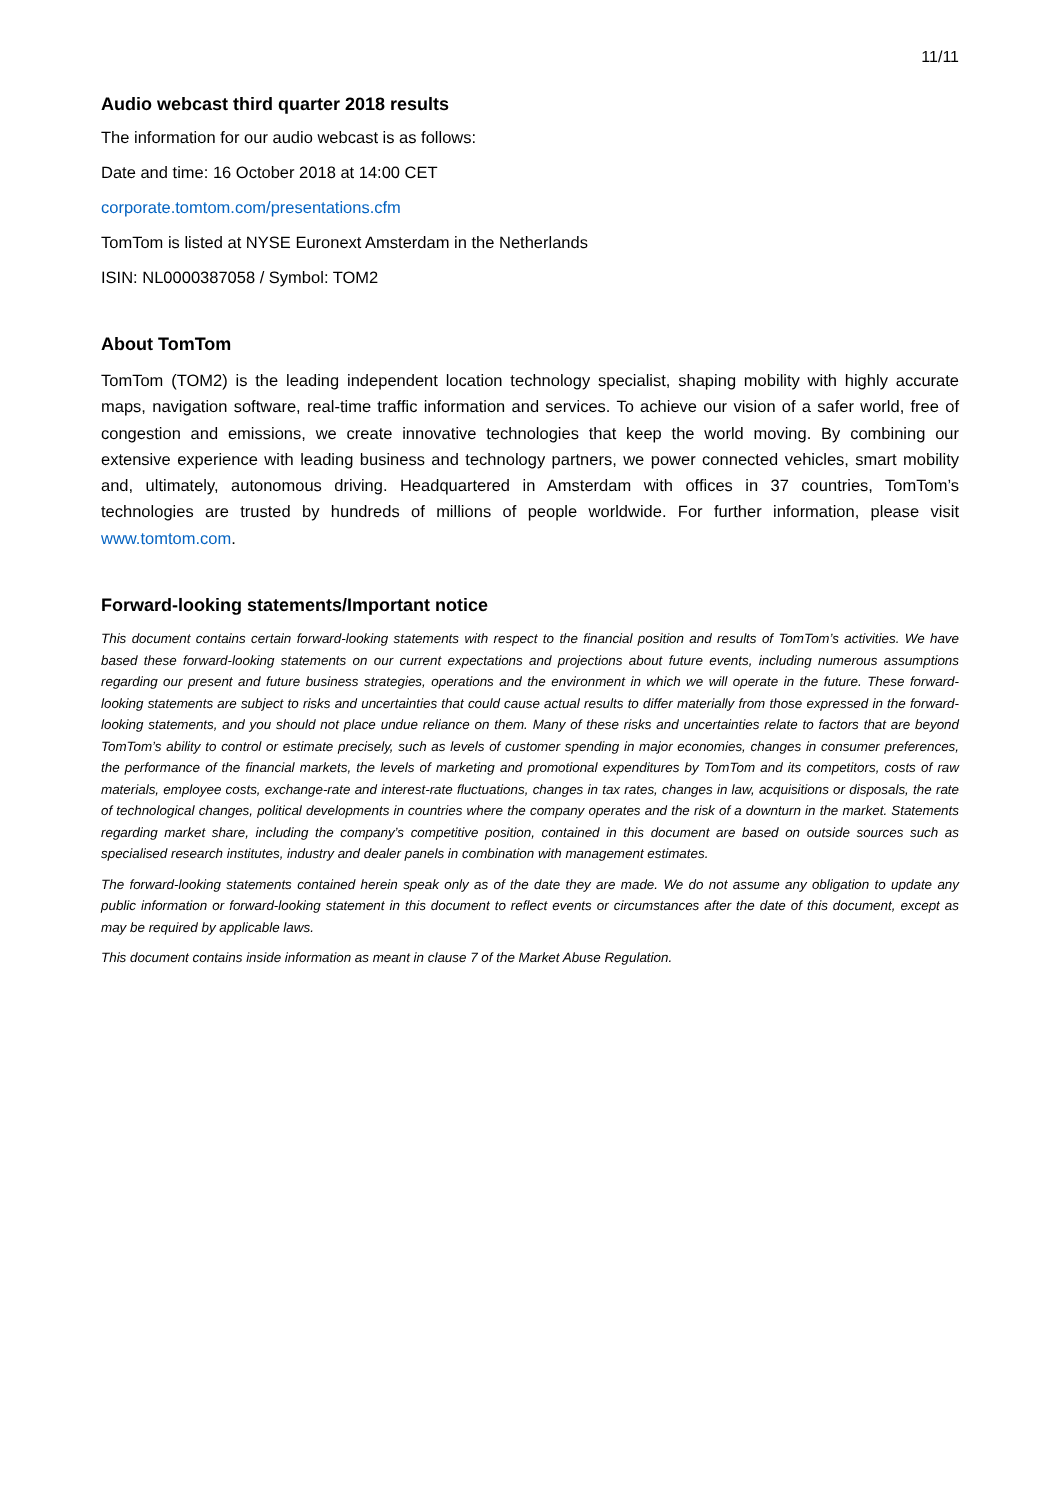11/11
Audio webcast third quarter 2018 results
The information for our audio webcast is as follows:
Date and time: 16 October 2018 at 14:00 CET
corporate.tomtom.com/presentations.cfm
TomTom is listed at NYSE Euronext Amsterdam in the Netherlands
ISIN: NL0000387058 / Symbol: TOM2
About TomTom
TomTom (TOM2) is the leading independent location technology specialist, shaping mobility with highly accurate maps, navigation software, real-time traffic information and services. To achieve our vision of a safer world, free of congestion and emissions, we create innovative technologies that keep the world moving. By combining our extensive experience with leading business and technology partners, we power connected vehicles, smart mobility and, ultimately, autonomous driving. Headquartered in Amsterdam with offices in 37 countries, TomTom’s technologies are trusted by hundreds of millions of people worldwide. For further information, please visit www.tomtom.com.
Forward-looking statements/Important notice
This document contains certain forward-looking statements with respect to the financial position and results of TomTom’s activities. We have based these forward-looking statements on our current expectations and projections about future events, including numerous assumptions regarding our present and future business strategies, operations and the environment in which we will operate in the future. These forward-looking statements are subject to risks and uncertainties that could cause actual results to differ materially from those expressed in the forward-looking statements, and you should not place undue reliance on them. Many of these risks and uncertainties relate to factors that are beyond TomTom’s ability to control or estimate precisely, such as levels of customer spending in major economies, changes in consumer preferences, the performance of the financial markets, the levels of marketing and promotional expenditures by TomTom and its competitors, costs of raw materials, employee costs, exchange-rate and interest-rate fluctuations, changes in tax rates, changes in law, acquisitions or disposals, the rate of technological changes, political developments in countries where the company operates and the risk of a downturn in the market. Statements regarding market share, including the company’s competitive position, contained in this document are based on outside sources such as specialised research institutes, industry and dealer panels in combination with management estimates.
The forward-looking statements contained herein speak only as of the date they are made. We do not assume any obligation to update any public information or forward-looking statement in this document to reflect events or circumstances after the date of this document, except as may be required by applicable laws.
This document contains inside information as meant in clause 7 of the Market Abuse Regulation.